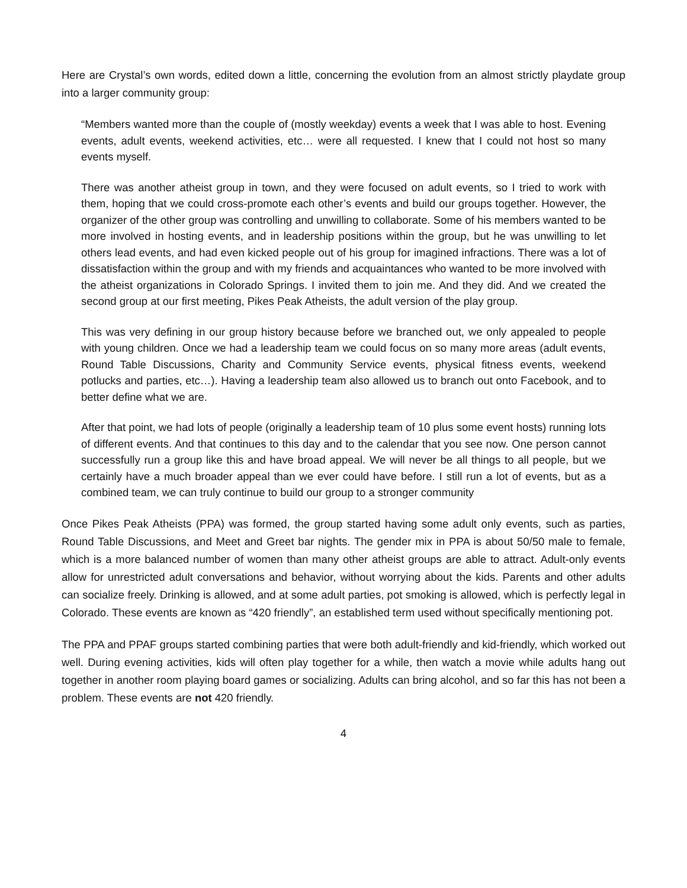Here are Crystal’s own words, edited down a little, concerning the evolution from an almost strictly playdate group into a larger community group:
“Members wanted more than the couple of (mostly weekday) events a week that I was able to host. Evening events, adult events, weekend activities, etc… were all requested. I knew that I could not host so many events myself.
There was another atheist group in town, and they were focused on adult events, so I tried to work with them, hoping that we could cross-promote each other’s events and build our groups together. However, the organizer of the other group was controlling and unwilling to collaborate. Some of his members wanted to be more involved in hosting events, and in leadership positions within the group, but he was unwilling to let others lead events, and had even kicked people out of his group for imagined infractions. There was a lot of dissatisfaction within the group and with my friends and acquaintances who wanted to be more involved with the atheist organizations in Colorado Springs. I invited them to join me. And they did. And we created the second group at our first meeting, Pikes Peak Atheists, the adult version of the play group.
This was very defining in our group history because before we branched out, we only appealed to people with young children. Once we had a leadership team we could focus on so many more areas (adult events, Round Table Discussions, Charity and Community Service events, physical fitness events, weekend potlucks and parties, etc…). Having a leadership team also allowed us to branch out onto Facebook, and to better define what we are.
After that point, we had lots of people (originally a leadership team of 10 plus some event hosts) running lots of different events. And that continues to this day and to the calendar that you see now. One person cannot successfully run a group like this and have broad appeal. We will never be all things to all people, but we certainly have a much broader appeal than we ever could have before. I still run a lot of events, but as a combined team, we can truly continue to build our group to a stronger community
Once Pikes Peak Atheists (PPA) was formed, the group started having some adult only events, such as parties, Round Table Discussions, and Meet and Greet bar nights. The gender mix in PPA is about 50/50 male to female, which is a more balanced number of women than many other atheist groups are able to attract. Adult-only events allow for unrestricted adult conversations and behavior, without worrying about the kids. Parents and other adults can socialize freely. Drinking is allowed, and at some adult parties, pot smoking is allowed, which is perfectly legal in Colorado. These events are known as “420 friendly”, an established term used without specifically mentioning pot.
The PPA and PPAF groups started combining parties that were both adult-friendly and kid-friendly, which worked out well. During evening activities, kids will often play together for a while, then watch a movie while adults hang out together in another room playing board games or socializing. Adults can bring alcohol, and so far this has not been a problem. These events are not 420 friendly.
4